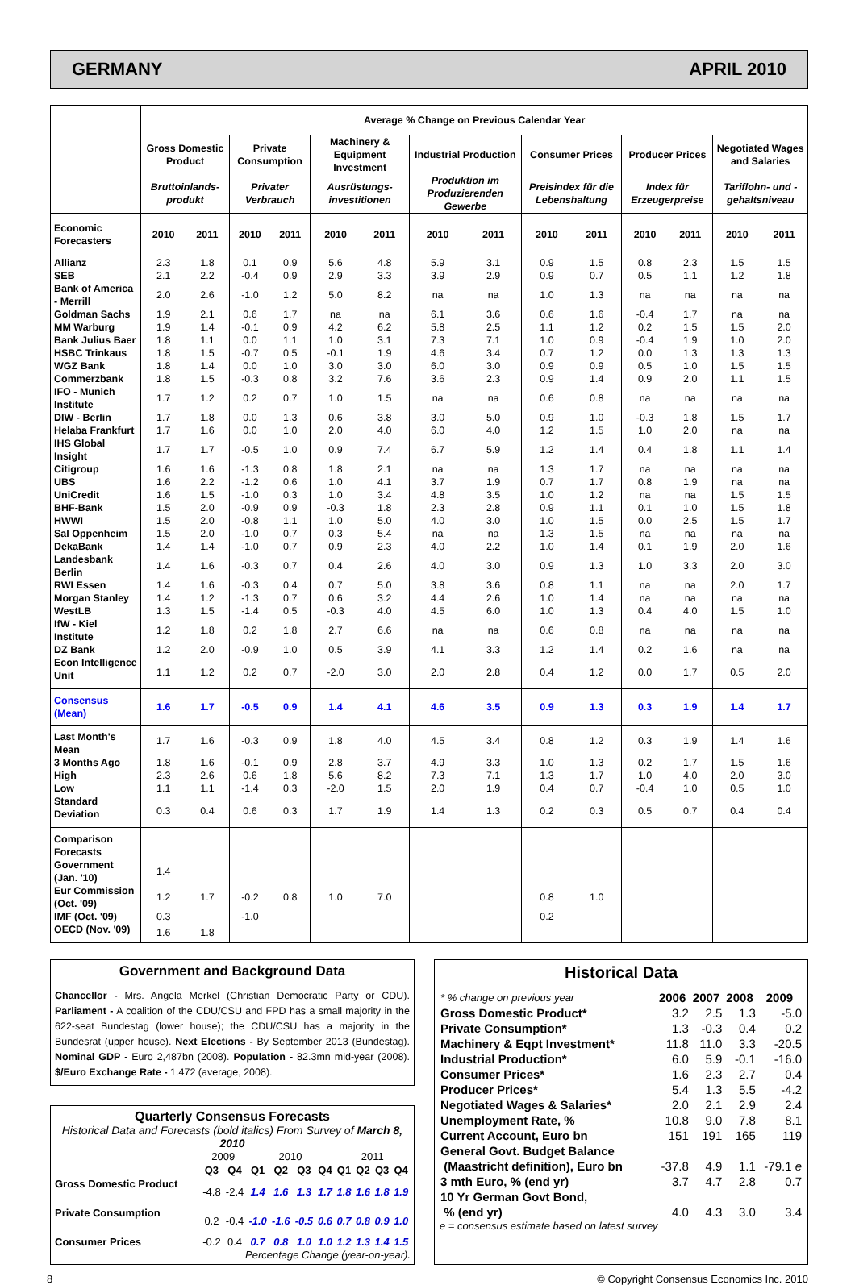GERMANY APRIL 2010
| | Average % Change on Previous Calendar Year | | | | | | | | | | | | | |
| --- | --- | --- | --- | --- | --- | --- | --- | --- | --- | --- | --- | --- | --- | --- |
| | Gross Domestic Product | | Private Consumption | | Machinery & Equipment Investment | | Industrial Production | | Consumer Prices | | Producer Prices | | Negotiated Wages and Salaries | |
| | Bruttoinlands-produkt | | Privater Verbrauch | | Ausrüstungs-investitionen | | Produktion im Produzierenden Gewerbe | | Preisindex für die Lebenshaltung | | Index für Erzeugerpreise | | Tariflohn- und -gehaltsniveau | |
| Economic Forecasters | 2010 | 2011 | 2010 | 2011 | 2010 | 2011 | 2010 | 2011 | 2010 | 2011 | 2010 | 2011 | 2010 | 2011 |
| Allianz | 2.3 | 1.8 | 0.1 | 0.9 | 5.6 | 4.8 | 5.9 | 3.1 | 0.9 | 1.5 | 0.8 | 2.3 | 1.5 | 1.5 |
| SEB | 2.1 | 2.2 | -0.4 | 0.9 | 2.9 | 3.3 | 3.9 | 2.9 | 0.9 | 0.7 | 0.5 | 1.1 | 1.2 | 1.8 |
| Bank of America - Merrill | 2.0 | 2.6 | -1.0 | 1.2 | 5.0 | 8.2 | na | na | 1.0 | 1.3 | na | na | na | na |
| Goldman Sachs | 1.9 | 2.1 | 0.6 | 1.7 | na | na | 6.1 | 3.6 | 0.6 | 1.6 | -0.4 | 1.7 | na | na |
| MM Warburg | 1.9 | 1.4 | -0.1 | 0.9 | 4.2 | 6.2 | 5.8 | 2.5 | 1.1 | 1.2 | 0.2 | 1.5 | 1.5 | 2.0 |
| Bank Julius Baer | 1.8 | 1.1 | 0.0 | 1.1 | 1.0 | 3.1 | 7.3 | 7.1 | 1.0 | 0.9 | -0.4 | 1.9 | 1.0 | 2.0 |
| HSBC Trinkaus | 1.8 | 1.5 | -0.7 | 0.5 | -0.1 | 1.9 | 4.6 | 3.4 | 0.7 | 1.2 | 0.0 | 1.3 | 1.3 | 1.3 |
| WGZ Bank | 1.8 | 1.4 | 0.0 | 1.0 | 3.0 | 3.0 | 6.0 | 3.0 | 0.9 | 0.9 | 0.5 | 1.0 | 1.5 | 1.5 |
| Commerzbank | 1.8 | 1.5 | -0.3 | 0.8 | 3.2 | 7.6 | 3.6 | 2.3 | 0.9 | 1.4 | 0.9 | 2.0 | 1.1 | 1.5 |
| IFO - Munich Institute | 1.7 | 1.2 | 0.2 | 0.7 | 1.0 | 1.5 | na | na | 0.6 | 0.8 | na | na | na | na |
| DIW - Berlin | 1.7 | 1.8 | 0.0 | 1.3 | 0.6 | 3.8 | 3.0 | 5.0 | 0.9 | 1.0 | -0.3 | 1.8 | 1.5 | 1.7 |
| Helaba Frankfurt | 1.7 | 1.6 | 0.0 | 1.0 | 2.0 | 4.0 | 6.0 | 4.0 | 1.2 | 1.5 | 1.0 | 2.0 | na | na |
| IHS Global Insight | 1.7 | 1.7 | -0.5 | 1.0 | 0.9 | 7.4 | 6.7 | 5.9 | 1.2 | 1.4 | 0.4 | 1.8 | 1.1 | 1.4 |
| Citigroup | 1.6 | 1.6 | -1.3 | 0.8 | 1.8 | 2.1 | na | na | 1.3 | 1.7 | na | na | na | na |
| UBS | 1.6 | 2.2 | -1.2 | 0.6 | 1.0 | 4.1 | 3.7 | 1.9 | 0.7 | 1.7 | 0.8 | 1.9 | na | na |
| UniCredit | 1.6 | 1.5 | -1.0 | 0.3 | 1.0 | 3.4 | 4.8 | 3.5 | 1.0 | 1.2 | na | na | 1.5 | 1.5 |
| BHF-Bank | 1.5 | 2.0 | -0.9 | 0.9 | -0.3 | 1.8 | 2.3 | 2.8 | 0.9 | 1.1 | 0.1 | 1.0 | 1.5 | 1.8 |
| HWWI | 1.5 | 2.0 | -0.8 | 1.1 | 1.0 | 5.0 | 4.0 | 3.0 | 1.0 | 1.5 | 0.0 | 2.5 | 1.5 | 1.7 |
| Sal Oppenheim | 1.5 | 2.0 | -1.0 | 0.7 | 0.3 | 5.4 | na | na | 1.3 | 1.5 | na | na | na | na |
| DekaBank | 1.4 | 1.4 | -1.0 | 0.7 | 0.9 | 2.3 | 4.0 | 2.2 | 1.0 | 1.4 | 0.1 | 1.9 | 2.0 | 1.6 |
| Landesbank Berlin | 1.4 | 1.6 | -0.3 | 0.7 | 0.4 | 2.6 | 4.0 | 3.0 | 0.9 | 1.3 | 1.0 | 3.3 | 2.0 | 3.0 |
| RWI Essen | 1.4 | 1.6 | -0.3 | 0.4 | 0.7 | 5.0 | 3.8 | 3.6 | 0.8 | 1.1 | na | na | 2.0 | 1.7 |
| Morgan Stanley | 1.4 | 1.2 | -1.3 | 0.7 | 0.6 | 3.2 | 4.4 | 2.6 | 1.0 | 1.4 | na | na | na | na |
| WestLB | 1.3 | 1.5 | -1.4 | 0.5 | -0.3 | 4.0 | 4.5 | 6.0 | 1.0 | 1.3 | 0.4 | 4.0 | 1.5 | 1.0 |
| IfW - Kiel Institute | 1.2 | 1.8 | 0.2 | 1.8 | 2.7 | 6.6 | na | na | 0.6 | 0.8 | na | na | na | na |
| DZ Bank | 1.2 | 2.0 | -0.9 | 1.0 | 0.5 | 3.9 | 4.1 | 3.3 | 1.2 | 1.4 | 0.2 | 1.6 | na | na |
| Econ Intelligence Unit | 1.1 | 1.2 | 0.2 | 0.7 | -2.0 | 3.0 | 2.0 | 2.8 | 0.4 | 1.2 | 0.0 | 1.7 | 0.5 | 2.0 |
| Consensus (Mean) | 1.6 | 1.7 | -0.5 | 0.9 | 1.4 | 4.1 | 4.6 | 3.5 | 0.9 | 1.3 | 0.3 | 1.9 | 1.4 | 1.7 |
| Last Month's Mean | 1.7 | 1.6 | -0.3 | 0.9 | 1.8 | 4.0 | 4.5 | 3.4 | 0.8 | 1.2 | 0.3 | 1.9 | 1.4 | 1.6 |
| 3 Months Ago | 1.8 | 1.6 | -0.1 | 0.9 | 2.8 | 3.7 | 4.9 | 3.3 | 1.0 | 1.3 | 0.2 | 1.7 | 1.5 | 1.6 |
| High | 2.3 | 2.6 | 0.6 | 1.8 | 5.6 | 8.2 | 7.3 | 7.1 | 1.3 | 1.7 | 1.0 | 4.0 | 2.0 | 3.0 |
| Low | 1.1 | 1.1 | -1.4 | 0.3 | -2.0 | 1.5 | 2.0 | 1.9 | 0.4 | 0.7 | -0.4 | 1.0 | 0.5 | 1.0 |
| Standard Deviation | 0.3 | 0.4 | 0.6 | 0.3 | 1.7 | 1.9 | 1.4 | 1.3 | 0.2 | 0.3 | 0.5 | 0.7 | 0.4 | 0.4 |
| Comparison Forecasts | | | | | | | | | | | | | | |
| Government (Jan. '10) | 1.4 | | | | | | | | | | | | | |
| Eur Commission (Oct. '09) | 1.2 | 1.7 | -0.2 | 0.8 | 1.0 | 7.0 | | | 0.8 | 1.0 | | | | |
| IMF (Oct. '09) | 0.3 | | -1.0 | | | | | | 0.2 | | | | | |
| OECD (Nov. '09) | 1.6 | 1.8 | | | | | | | | | | | | |
Government and Background Data
Chancellor - Mrs. Angela Merkel (Christian Democratic Party or CDU). Parliament - A coalition of the CDU/CSU and FPD has a small majority in the 622-seat Bundestag (lower house); the CDU/CSU has a majority in the Bundesrat (upper house). Next Elections - By September 2013 (Bundestag). Nominal GDP - Euro 2,487bn (2008). Population - 82.3mn mid-year (2008). $/Euro Exchange Rate - 1.472 (average, 2008).
Quarterly Consensus Forecasts
Historical Data and Forecasts (bold italics) From Survey of March 8, 2010
| | 2009 | | 2010 | | | | 2011 | | | |
| | Q3 | Q4 | Q1 | Q2 | Q3 | Q4 | Q1 | Q2 | Q3 | Q4 |
| Gross Domestic Product | -4.8 | -2.4 | 1.4 | 1.6 | 1.3 | 1.7 | 1.8 | 1.6 | 1.8 | 1.9 |
| Private Consumption | 0.2 | -0.4 | -1.0 | -1.6 | -0.5 | 0.6 | 0.7 | 0.8 | 0.9 | 1.0 |
| Consumer Prices | -0.2 | 0.4 | 0.7 | 0.8 | 1.0 | 1.0 | 1.2 | 1.3 | 1.4 | 1.5 |
Percentage Change (year-on-year).
Historical Data
| * % change on previous year | 2006 | 2007 | 2008 | 2009 |
| Gross Domestic Product* | 3.2 | 2.5 | 1.3 | -5.0 |
| Private Consumption* | 1.3 | -0.3 | 0.4 | 0.2 |
| Machinery & Eqpt Investment* | 11.8 | 11.0 | 3.3 | -20.5 |
| Industrial Production* | 6.0 | 5.9 | -0.1 | -16.0 |
| Consumer Prices* | 1.6 | 2.3 | 2.7 | 0.4 |
| Producer Prices* | 5.4 | 1.3 | 5.5 | -4.2 |
| Negotiated Wages & Salaries* | 2.0 | 2.1 | 2.9 | 2.4 |
| Unemployment Rate, % | 10.8 | 9.0 | 7.8 | 8.1 |
| Current Account, Euro bn | 151 | 191 | 165 | 119 |
| General Govt. Budget Balance | | | | |
| (Maastricht definition), Euro bn | -37.8 | 4.9 | 1.1 | -79.1 e |
| 3 mth Euro, % (end yr) | 3.7 | 4.7 | 2.8 | 0.7 |
| 10 Yr German Govt Bond, | | | | |
| % (end yr) | 4.0 | 4.3 | 3.0 | 3.4 |
e = consensus estimate based on latest survey
8 © Copyright Consensus Economics Inc. 2010